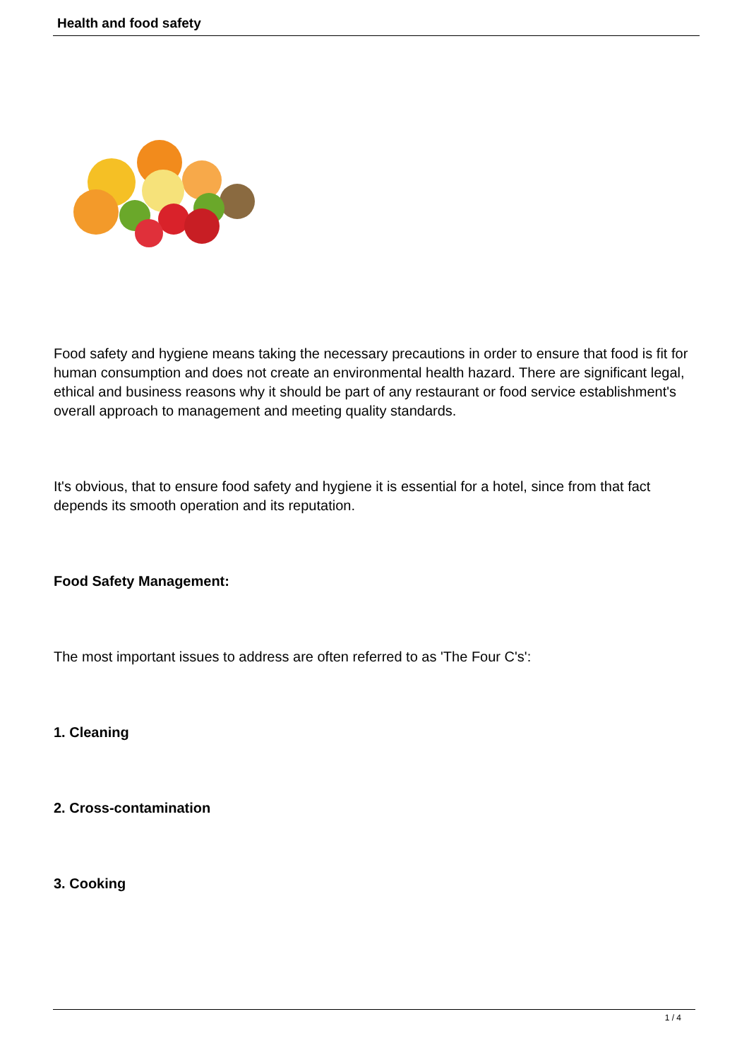Health and food safety
Food safety and hygiene means taking the necessary precautions in order to ensure that food is fit for human consumption and does not create an environmental health hazard. There are significant legal, ethical and business reasons why it should be part of any restaurant or food service establishment's overall approach to management and meeting quality standards.
It's obvious, that to ensure food safety and hygiene it is essential for a hotel, since from that fact depends its smooth operation and its reputation.
Food Safety Management:
The most important issues to address are often referred to as 'The Four C's':
1. Cleaning
2. Cross-contamination
3. Cooking
1 / 4